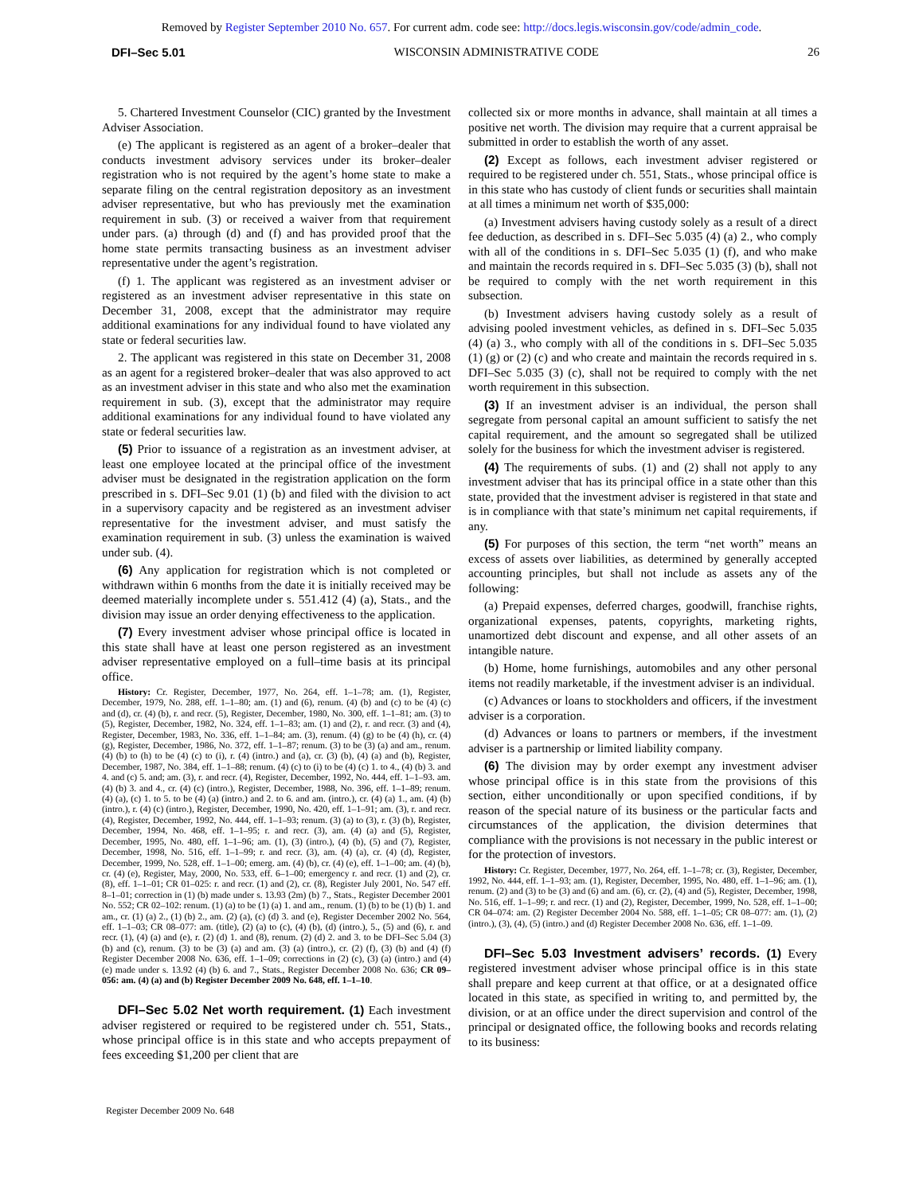Removed by Register September 2010 No. 657. For current adm. code see: http://docs.legis.wisconsin.gov/code/admin_code.
DFI–Sec 5.01 WISCONSIN ADMINISTRATIVE CODE 26
5. Chartered Investment Counselor (CIC) granted by the Investment Adviser Association.
(e) The applicant is registered as an agent of a broker–dealer that conducts investment advisory services under its broker–dealer registration who is not required by the agent’s home state to make a separate filing on the central registration depository as an investment adviser representative, but who has previously met the examination requirement in sub. (3) or received a waiver from that requirement under pars. (a) through (d) and (f) and has provided proof that the home state permits transacting business as an investment adviser representative under the agent’s registration.
(f) 1. The applicant was registered as an investment adviser or registered as an investment adviser representative in this state on December 31, 2008, except that the administrator may require additional examinations for any individual found to have violated any state or federal securities law.
2. The applicant was registered in this state on December 31, 2008 as an agent for a registered broker–dealer that was also approved to act as an investment adviser in this state and who also met the examination requirement in sub. (3), except that the administrator may require additional examinations for any individual found to have violated any state or federal securities law.
(5) Prior to issuance of a registration as an investment adviser, at least one employee located at the principal office of the investment adviser must be designated in the registration application on the form prescribed in s. DFI–Sec 9.01 (1) (b) and filed with the division to act in a supervisory capacity and be registered as an investment adviser representative for the investment adviser, and must satisfy the examination requirement in sub. (3) unless the examination is waived under sub. (4).
(6) Any application for registration which is not completed or withdrawn within 6 months from the date it is initially received may be deemed materially incomplete under s. 551.412 (4) (a), Stats., and the division may issue an order denying effectiveness to the application.
(7) Every investment adviser whose principal office is located in this state shall have at least one person registered as an investment adviser representative employed on a full–time basis at its principal office.
History: Cr. Register, December, 1977, No. 264, eff. 1–1–78; am. (1), Register, December, 1979, No. 288, eff. 1–1–80; am. (1) and (6), renum. (4) (b) and (c) to be (4) (c) and (d), cr. (4) (b), r. and recr. (5), Register, December, 1980, No. 300, eff. 1–1–81; am. (3) to (5), Register, December, 1982, No. 324, eff. 1–1–83; am. (1) and (2), r. and recr. (3) and (4), Register, December, 1983, No. 336, eff. 1–1–84; am. (3), renum. (4) (g) to be (4) (h), cr. (4) (g), Register, December, 1986, No. 372, eff. 1–1–87; renum. (3) to be (3) (a) and am., renum. (4) (b) to (h) to be (4) (c) to (i), r. (4) (intro.) and (a), cr. (3) (b), (4) (a) and (b), Register, December, 1987, No. 384, eff. 1–1–88; renum. (4) (c) to (i) to be (4) (c) 1. to 4., (4) (b) 3. and 4. and (c) 5. and; am. (3), r. and recr. (4), Register, December, 1992, No. 444, eff. 1–1–93. am. (4) (b) 3. and 4., cr. (4) (c) (intro.), Register, December, 1988, No. 396, eff. 1–1–89; renum. (4) (a), (c) 1. to 5. to be (4) (a) (intro.) and 2. to 6. and am. (intro.), cr. (4) (a) 1., am. (4) (b) (intro.), r. (4) (c) (intro.), Register, December, 1990, No. 420, eff. 1–1–91; am. (3), r. and recr. (4), Register, December, 1992, No. 444, eff. 1–1–93; renum. (3) (a) to (3), r. (3) (b), Register, December, 1994, No. 468, eff. 1–1–95; r. and recr. (3), am. (4) (a) and (5), Register, December, 1995, No. 480, eff. 1–1–96; am. (1), (3) (intro.), (4) (b), (5) and (7), Register, December, 1998, No. 516, eff. 1–1–99; r. and recr. (3), am. (4) (a), cr. (4) (d), Register, December, 1999, No. 528, eff. 1–1–00; emerg. am. (4) (b), cr. (4) (e), eff. 1–1–00; am. (4) (b), cr. (4) (e), Register, May, 2000, No. 533, eff. 6–1–00; emergency r. and recr. (1) and (2), cr. (8), eff. 1–1–01; CR 01–025: r. and recr. (1) and (2), cr. (8), Register July 2001, No. 547 eff. 8–1–01; correction in (1) (b) made under s. 13.93 (2m) (b) 7., Stats., Register December 2001 No. 552; CR 02–102: renum. (1) (a) to be (1) (a) 1. and am., renum. (1) (b) to be (1) (b) 1. and am., cr. (1) (a) 2., (1) (b) 2., am. (2) (a), (c) (d) 3. and (e), Register December 2002 No. 564, eff. 1–1–03; CR 08–077: am. (title), (2) (a) to (c), (4) (b), (d) (intro.), 5., (5) and (6), r. and recr. (1), (4) (a) and (e), r. (2) (d) 1. and (8), renum. (2) (d) 2. and 3. to be DFI–Sec 5.04 (3) (b) and (c), renum. (3) to be (3) (a) and am. (3) (a) (intro.), cr. (2) (f), (3) (b) and (4) (f) Register December 2008 No. 636, eff. 1–1–09; corrections in (2) (c), (3) (a) (intro.) and (4) (e) made under s. 13.92 (4) (b) 6. and 7., Stats., Register December 2008 No. 636; CR 09–056: am. (4) (a) and (b) Register December 2009 No. 648, eff. 1–1–10.
DFI–Sec 5.02 Net worth requirement. (1) Each investment adviser registered or required to be registered under ch. 551, Stats., whose principal office is in this state and who accepts prepayment of fees exceeding $1,200 per client that are
collected six or more months in advance, shall maintain at all times a positive net worth. The division may require that a current appraisal be submitted in order to establish the worth of any asset.
(2) Except as follows, each investment adviser registered or required to be registered under ch. 551, Stats., whose principal office is in this state who has custody of client funds or securities shall maintain at all times a minimum net worth of $35,000:
(a) Investment advisers having custody solely as a result of a direct fee deduction, as described in s. DFI–Sec 5.035 (4) (a) 2., who comply with all of the conditions in s. DFI–Sec 5.035 (1) (f), and who make and maintain the records required in s. DFI–Sec 5.035 (3) (b), shall not be required to comply with the net worth requirement in this subsection.
(b) Investment advisers having custody solely as a result of advising pooled investment vehicles, as defined in s. DFI–Sec 5.035 (4) (a) 3., who comply with all of the conditions in s. DFI–Sec 5.035 (1) (g) or (2) (c) and who create and maintain the records required in s. DFI–Sec 5.035 (3) (c), shall not be required to comply with the net worth requirement in this subsection.
(3) If an investment adviser is an individual, the person shall segregate from personal capital an amount sufficient to satisfy the net capital requirement, and the amount so segregated shall be utilized solely for the business for which the investment adviser is registered.
(4) The requirements of subs. (1) and (2) shall not apply to any investment adviser that has its principal office in a state other than this state, provided that the investment adviser is registered in that state and is in compliance with that state’s minimum net capital requirements, if any.
(5) For purposes of this section, the term “net worth” means an excess of assets over liabilities, as determined by generally accepted accounting principles, but shall not include as assets any of the following:
(a) Prepaid expenses, deferred charges, goodwill, franchise rights, organizational expenses, patents, copyrights, marketing rights, unamortized debt discount and expense, and all other assets of an intangible nature.
(b) Home, home furnishings, automobiles and any other personal items not readily marketable, if the investment adviser is an individual.
(c) Advances or loans to stockholders and officers, if the investment adviser is a corporation.
(d) Advances or loans to partners or members, if the investment adviser is a partnership or limited liability company.
(6) The division may by order exempt any investment adviser whose principal office is in this state from the provisions of this section, either unconditionally or upon specified conditions, if by reason of the special nature of its business or the particular facts and circumstances of the application, the division determines that compliance with the provisions is not necessary in the public interest or for the protection of investors.
History: Cr. Register, December, 1977, No. 264, eff. 1–1–78; cr. (3), Register, December, 1992, No. 444, eff. 1–1–93; am. (1), Register, December, 1995, No. 480, eff. 1–1–96; am. (1), renum. (2) and (3) to be (3) and (6) and am. (6), cr. (2), (4) and (5), Register, December, 1998, No. 516, eff. 1–1–99; r. and recr. (1) and (2), Register, December, 1999, No. 528, eff. 1–1–00; CR 04–074: am. (2) Register December 2004 No. 588, eff. 1–1–05; CR 08–077: am. (1), (2) (intro.), (3), (4), (5) (intro.) and (d) Register December 2008 No. 636, eff. 1–1–09.
DFI–Sec 5.03 Investment advisers’ records. (1) Every registered investment adviser whose principal office is in this state shall prepare and keep current at that office, or at a designated office located in this state, as specified in writing to, and permitted by, the division, or at an office under the direct supervision and control of the principal or designated office, the following books and records relating to its business:
Register December 2009 No. 648